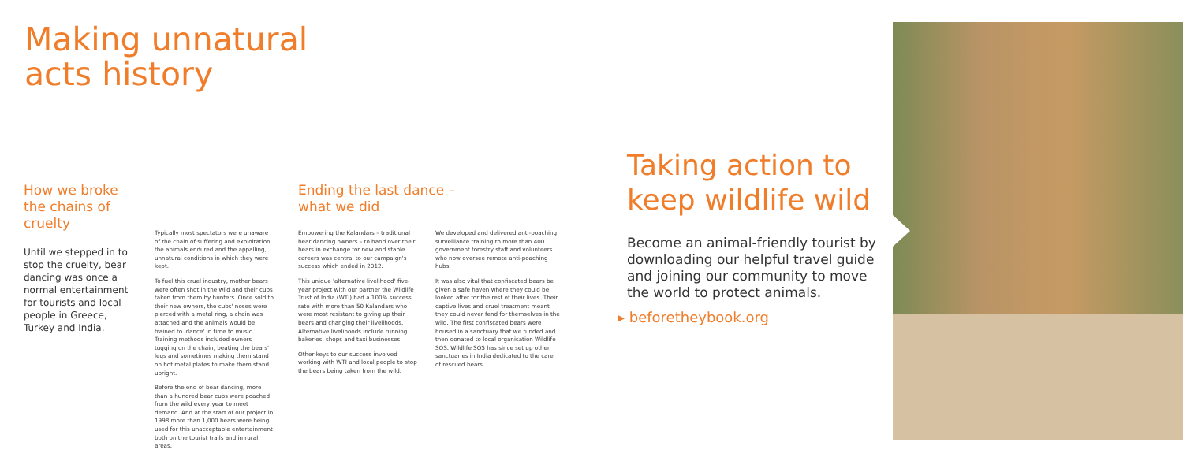Making unnatural
acts history
How we broke the chains of cruelty
Until we stepped in to stop the cruelty, bear dancing was once a normal entertainment for tourists and local people in Greece, Turkey and India.
Typically most spectators were unaware of the chain of suffering and exploitation the animals endured and the appalling, unnatural conditions in which they were kept.
To fuel this cruel industry, mother bears were often shot in the wild and their cubs taken from them by hunters. Once sold to their new owners, the cubs' noses were pierced with a metal ring, a chain was attached and the animals would be trained to 'dance' in time to music. Training methods included owners tugging on the chain, beating the bears' legs and sometimes making them stand on hot metal plates to make them stand upright.
Before the end of bear dancing, more than a hundred bear cubs were poached from the wild every year to meet demand. And at the start of our project in 1998 more than 1,000 bears were being used for this unacceptable entertainment both on the tourist trails and in rural areas.
Ending the last dance – what we did
Empowering the Kalandars – traditional bear dancing owners – to hand over their bears in exchange for new and stable careers was central to our campaign's success which ended in 2012.
This unique 'alternative livelihood' five-year project with our partner the Wildlife Trust of India (WTI) had a 100% success rate with more than 50 Kalandars who were most resistant to giving up their bears and changing their livelihoods. Alternative livelihoods include running bakeries, shops and taxi businesses.
Other keys to our success involved working with WTI and local people to stop the bears being taken from the wild.
We developed and delivered anti-poaching surveillance training to more than 400 government forestry staff and volunteers who now oversee remote anti-poaching hubs.
It was also vital that confiscated bears be given a safe haven where they could be looked after for the rest of their lives. Their captive lives and cruel treatment meant they could never fend for themselves in the wild. The first confiscated bears were housed in a sanctuary that we funded and then donated to local organisation Wildlife SOS. Wildlife SOS has since set up other sanctuaries in India dedicated to the care of rescued bears.
Taking action to keep wildlife wild
Become an animal-friendly tourist by downloading our helpful travel guide and joining our community to move the world to protect animals.
▸ beforetheybook.org